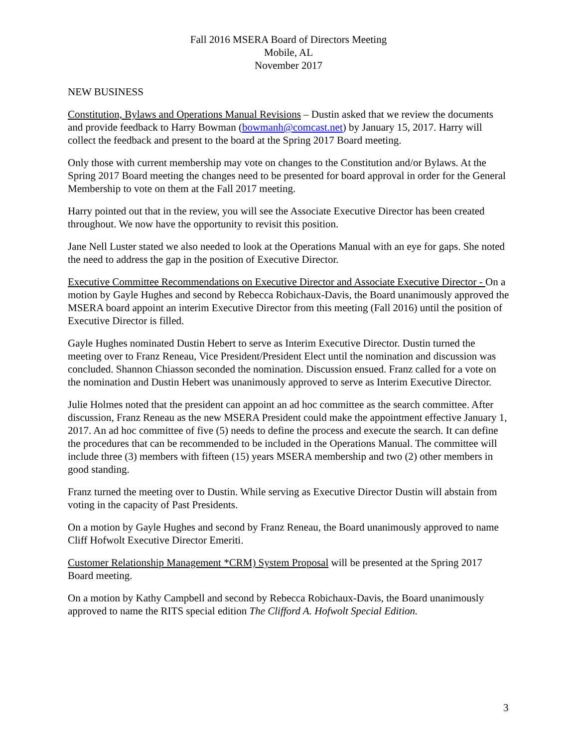Fall 2016 MSERA Board of Directors Meeting
Mobile, AL
November 2017
NEW BUSINESS
Constitution, Bylaws and Operations Manual Revisions – Dustin asked that we review the documents and provide feedback to Harry Bowman (bowmanh@comcast.net) by January 15, 2017. Harry will collect the feedback and present to the board at the Spring 2017 Board meeting.
Only those with current membership may vote on changes to the Constitution and/or Bylaws. At the Spring 2017 Board meeting the changes need to be presented for board approval in order for the General Membership to vote on them at the Fall 2017 meeting.
Harry pointed out that in the review, you will see the Associate Executive Director has been created throughout. We now have the opportunity to revisit this position.
Jane Nell Luster stated we also needed to look at the Operations Manual with an eye for gaps. She noted the need to address the gap in the position of Executive Director.
Executive Committee Recommendations on Executive Director and Associate Executive Director - On a motion by Gayle Hughes and second by Rebecca Robichaux-Davis, the Board unanimously approved the MSERA board appoint an interim Executive Director from this meeting (Fall 2016) until the position of Executive Director is filled.
Gayle Hughes nominated Dustin Hebert to serve as Interim Executive Director. Dustin turned the meeting over to Franz Reneau, Vice President/President Elect until the nomination and discussion was concluded. Shannon Chiasson seconded the nomination. Discussion ensued. Franz called for a vote on the nomination and Dustin Hebert was unanimously approved to serve as Interim Executive Director.
Julie Holmes noted that the president can appoint an ad hoc committee as the search committee. After discussion, Franz Reneau as the new MSERA President could make the appointment effective January 1, 2017. An ad hoc committee of five (5) needs to define the process and execute the search. It can define the procedures that can be recommended to be included in the Operations Manual. The committee will include three (3) members with fifteen (15) years MSERA membership and two (2) other members in good standing.
Franz turned the meeting over to Dustin. While serving as Executive Director Dustin will abstain from voting in the capacity of Past Presidents.
On a motion by Gayle Hughes and second by Franz Reneau, the Board unanimously approved to name Cliff Hofwolt Executive Director Emeriti.
Customer Relationship Management *CRM) System Proposal will be presented at the Spring 2017 Board meeting.
On a motion by Kathy Campbell and second by Rebecca Robichaux-Davis, the Board unanimously approved to name the RITS special edition The Clifford A. Hofwolt Special Edition.
3